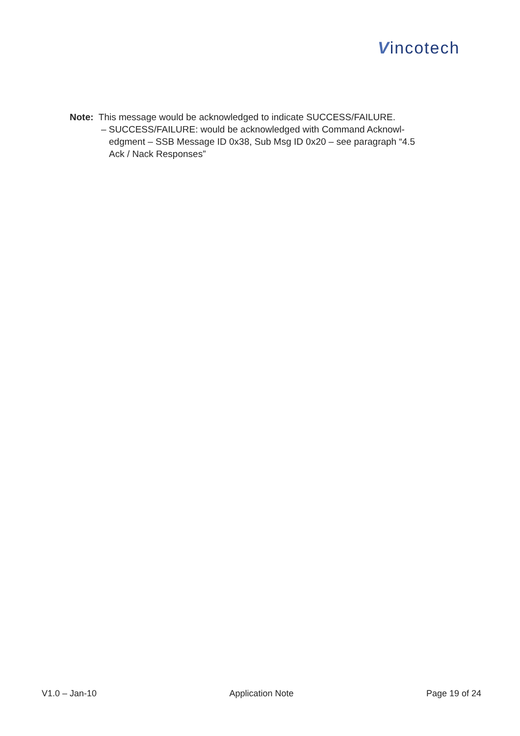Vincotech
Note: This message would be acknowledged to indicate SUCCESS/FAILURE.
– SUCCESS/FAILURE: would be acknowledged with Command Acknowl-
edgment – SSB Message ID 0x38, Sub Msg ID 0x20 – see paragraph “4.5
Ack / Nack Responses”
V1.0 – Jan-10 Application Note Page 19 of 24